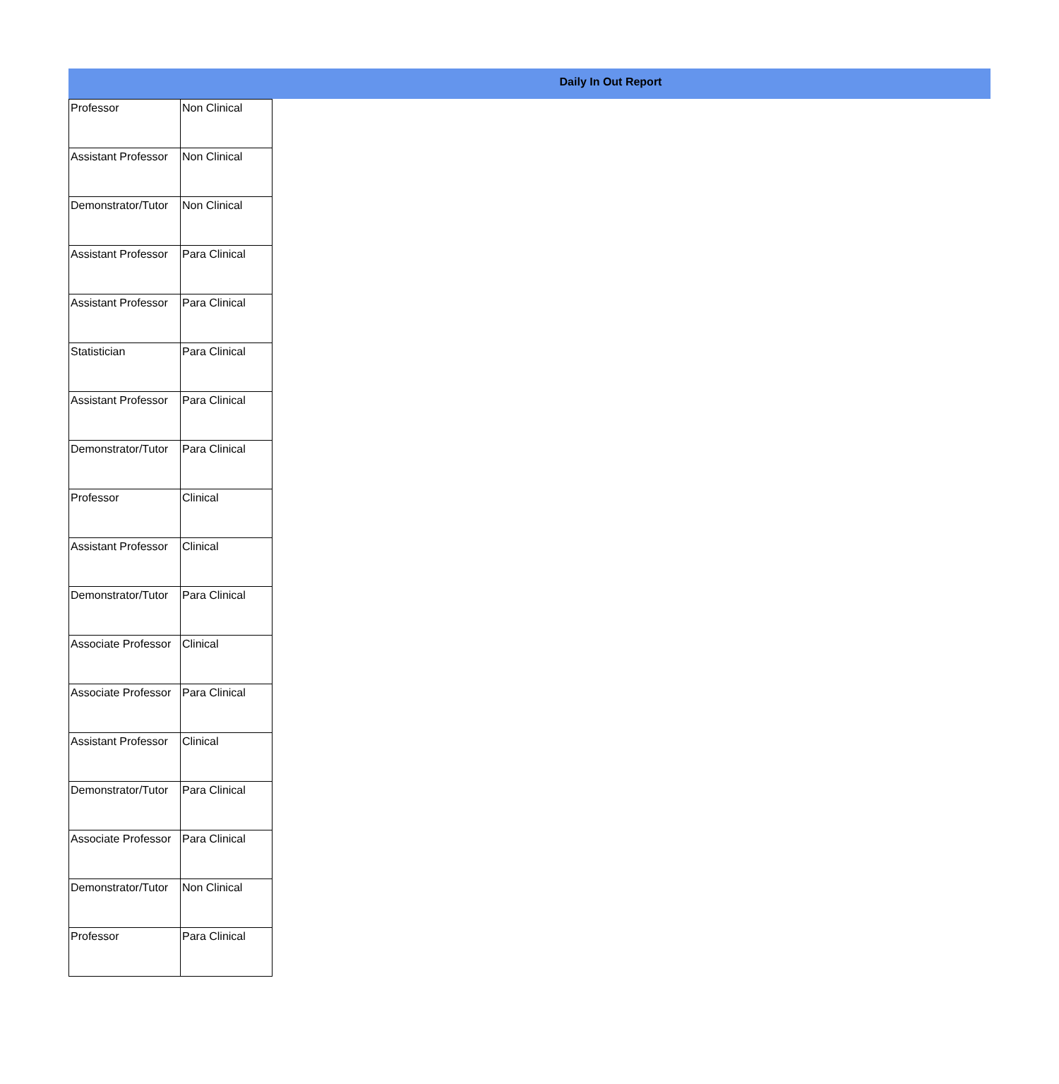Daily In Out Report
| Professor | Non Clinical |
| Assistant Professor | Non Clinical |
| Demonstrator/Tutor | Non Clinical |
| Assistant Professor | Para Clinical |
| Assistant Professor | Para Clinical |
| Statistician | Para Clinical |
| Assistant Professor | Para Clinical |
| Demonstrator/Tutor | Para Clinical |
| Professor | Clinical |
| Assistant Professor | Clinical |
| Demonstrator/Tutor | Para Clinical |
| Associate Professor | Clinical |
| Associate Professor | Para Clinical |
| Assistant Professor | Clinical |
| Demonstrator/Tutor | Para Clinical |
| Associate Professor | Para Clinical |
| Demonstrator/Tutor | Non Clinical |
| Professor | Para Clinical |